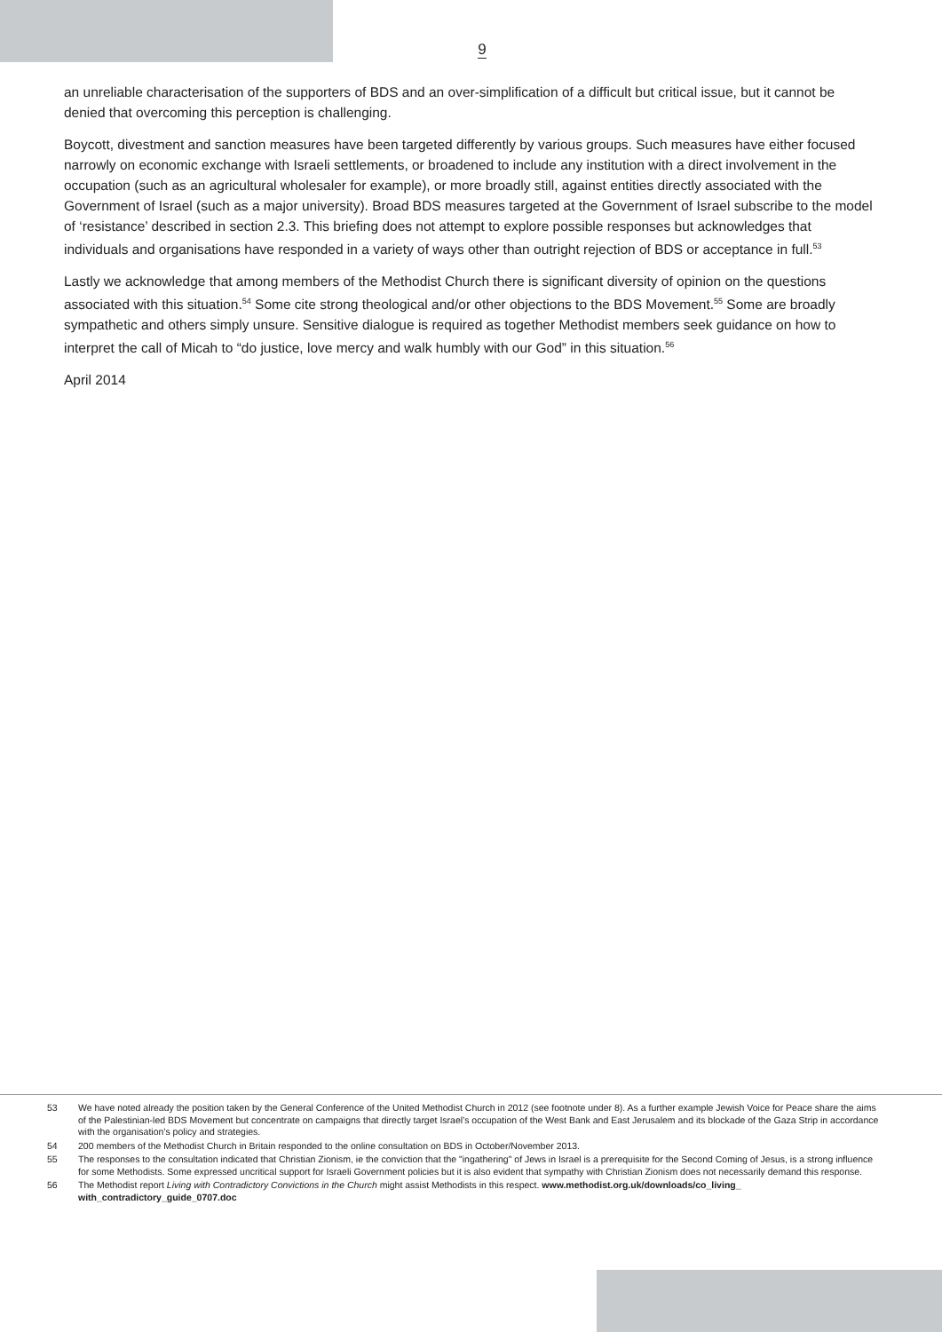9
an unreliable characterisation of the supporters of BDS and an over-simplification of a difficult but critical issue, but it cannot be denied that overcoming this perception is challenging.
Boycott, divestment and sanction measures have been targeted differently by various groups. Such measures have either focused narrowly on economic exchange with Israeli settlements, or broadened to include any institution with a direct involvement in the occupation (such as an agricultural wholesaler for example), or more broadly still, against entities directly associated with the Government of Israel (such as a major university). Broad BDS measures targeted at the Government of Israel subscribe to the model of ‘resistance’ described in section 2.3. This briefing does not attempt to explore possible responses but acknowledges that individuals and organisations have responded in a variety of ways other than outright rejection of BDS or acceptance in full.<sup>53</sup>
Lastly we acknowledge that among members of the Methodist Church there is significant diversity of opinion on the questions associated with this situation.<sup>54</sup> Some cite strong theological and/or other objections to the BDS Movement.<sup>55</sup> Some are broadly sympathetic and others simply unsure. Sensitive dialogue is required as together Methodist members seek guidance on how to interpret the call of Micah to “do justice, love mercy and walk humbly with our God” in this situation.<sup>56</sup>
April 2014
53 We have noted already the position taken by the General Conference of the United Methodist Church in 2012 (see footnote under 8). As a further example Jewish Voice for Peace share the aims of the Palestinian-led BDS Movement but concentrate on campaigns that directly target Israel’s occupation of the West Bank and East Jerusalem and its blockade of the Gaza Strip in accordance with the organisation’s policy and strategies.
54 200 members of the Methodist Church in Britain responded to the online consultation on BDS in October/November 2013.
55 The responses to the consultation indicated that Christian Zionism, ie the conviction that the "ingathering" of Jews in Israel is a prerequisite for the Second Coming of Jesus, is a strong influence for some Methodists. Some expressed uncritical support for Israeli Government policies but it is also evident that sympathy with Christian Zionism does not necessarily demand this response.
56 The Methodist report Living with Contradictory Convictions in the Church might assist Methodists in this respect. www.methodist.org.uk/downloads/co_living_ with_contradictory_guide_0707.doc